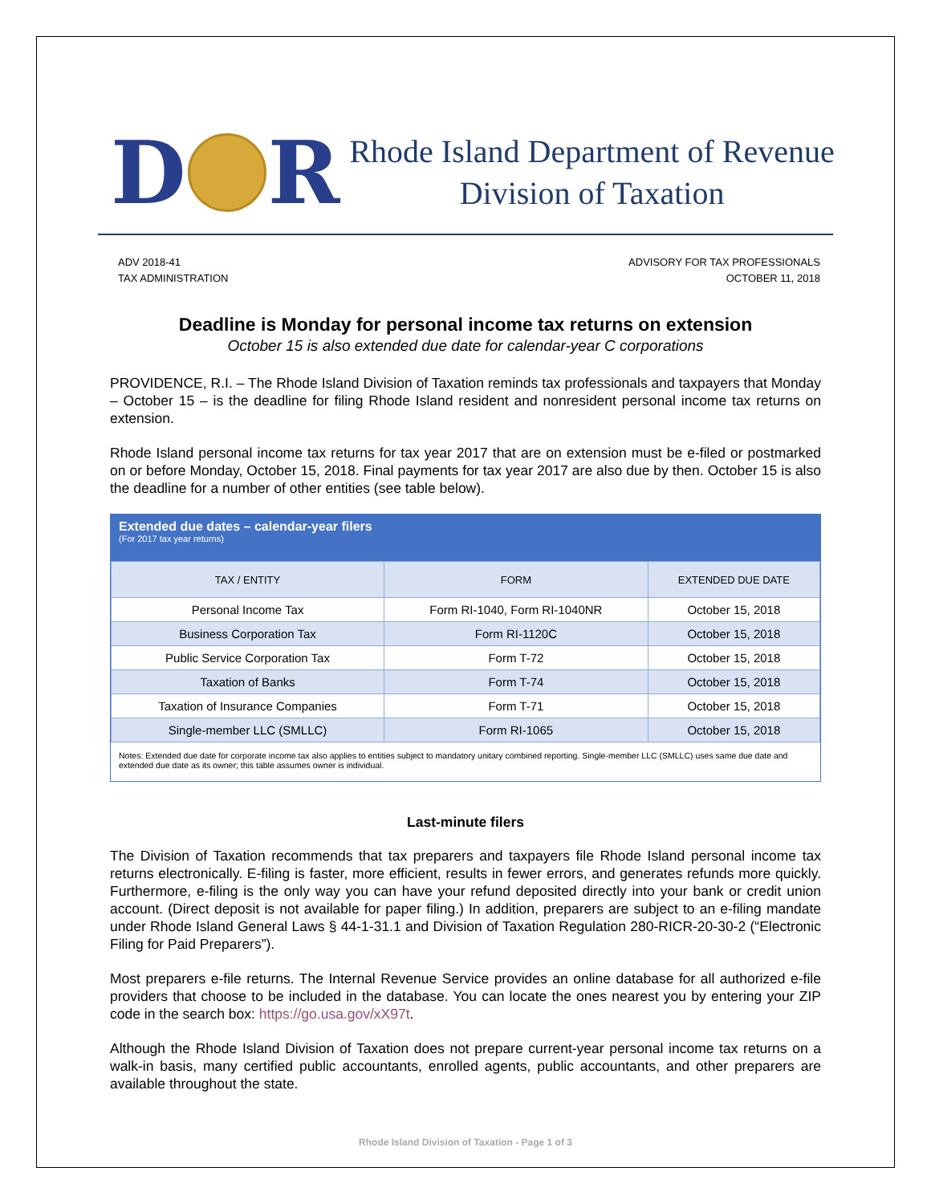D R
Rhode Island Department of Revenue
Division of Taxation
ADV 2018-41
TAX ADMINISTRATION
ADVISORY FOR TAX PROFESSIONALS
OCTOBER 11, 2018
Deadline is Monday for personal income tax returns on extension
October 15 is also extended due date for calendar-year C corporations
PROVIDENCE, R.I. – The Rhode Island Division of Taxation reminds tax professionals and taxpayers that Monday – October 15 – is the deadline for filing Rhode Island resident and nonresident personal income tax returns on extension.
Rhode Island personal income tax returns for tax year 2017 that are on extension must be e-filed or postmarked on or before Monday, October 15, 2018. Final payments for tax year 2017 are also due by then. October 15 is also the deadline for a number of other entities (see table below).
Extended due dates – calendar-year filers
(For 2017 tax year returns)
| TAX / ENTITY | FORM | EXTENDED DUE DATE |
| --- | --- | --- |
| Personal Income Tax | Form RI-1040, Form RI-1040NR | October 15, 2018 |
| Business Corporation Tax | Form RI-1120C | October 15, 2018 |
| Public Service Corporation Tax | Form T-72 | October 15, 2018 |
| Taxation of Banks | Form T-74 | October 15, 2018 |
| Taxation of Insurance Companies | Form T-71 | October 15, 2018 |
| Single-member LLC (SMLLC) | Form RI-1065 | October 15, 2018 |
Notes: Extended due date for corporate income tax also applies to entities subject to mandatory unitary combined reporting. Single-member LLC (SMLLC) uses same due date and extended due date as its owner; this table assumes owner is individual.
Last-minute filers
The Division of Taxation recommends that tax preparers and taxpayers file Rhode Island personal income tax returns electronically. E-filing is faster, more efficient, results in fewer errors, and generates refunds more quickly. Furthermore, e-filing is the only way you can have your refund deposited directly into your bank or credit union account. (Direct deposit is not available for paper filing.) In addition, preparers are subject to an e-filing mandate under Rhode Island General Laws § 44-1-31.1 and Division of Taxation Regulation 280-RICR-20-30-2 (“Electronic Filing for Paid Preparers”).
Most preparers e-file returns. The Internal Revenue Service provides an online database for all authorized e-file providers that choose to be included in the database. You can locate the ones nearest you by entering your ZIP code in the search box: https://go.usa.gov/xX97t.
Although the Rhode Island Division of Taxation does not prepare current-year personal income tax returns on a walk-in basis, many certified public accountants, enrolled agents, public accountants, and other preparers are available throughout the state.
Rhode Island Division of Taxation - Page 1 of 3